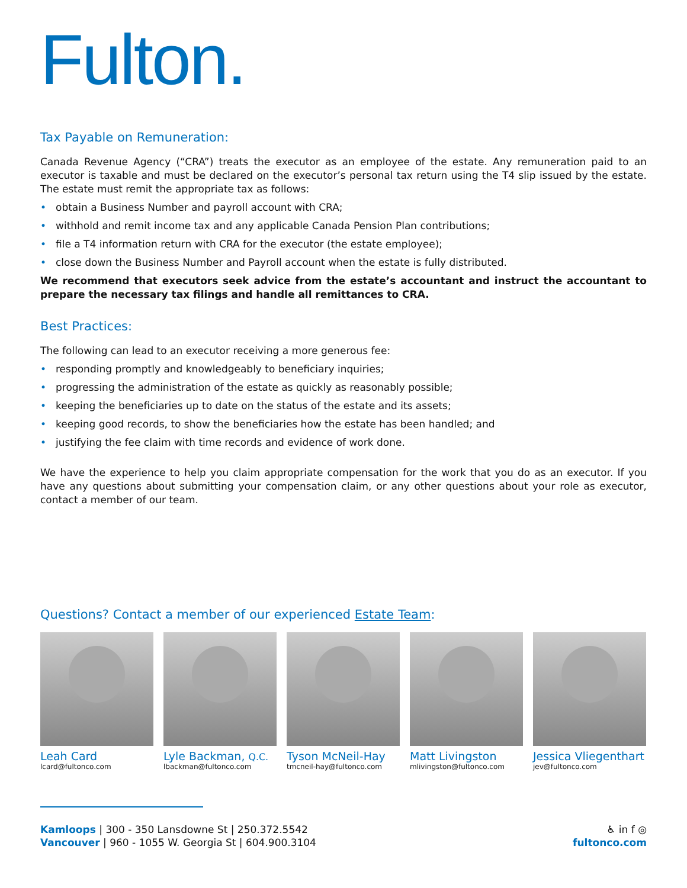Fulton.
Tax Payable on Remuneration:
Canada Revenue Agency (“CRA”) treats the executor as an employee of the estate. Any remuneration paid to an executor is taxable and must be declared on the executor’s personal tax return using the T4 slip issued by the estate. The estate must remit the appropriate tax as follows:
• obtain a Business Number and payroll account with CRA;
• withhold and remit income tax and any applicable Canada Pension Plan contributions;
• file a T4 information return with CRA for the executor (the estate employee);
• close down the Business Number and Payroll account when the estate is fully distributed.
We recommend that executors seek advice from the estate’s accountant and instruct the accountant to prepare the necessary tax filings and handle all remittances to CRA.
Best Practices:
The following can lead to an executor receiving a more generous fee:
• responding promptly and knowledgeably to beneficiary inquiries;
• progressing the administration of the estate as quickly as reasonably possible;
• keeping the beneficiaries up to date on the status of the estate and its assets;
• keeping good records, to show the beneficiaries how the estate has been handled; and
• justifying the fee claim with time records and evidence of work done.
We have the experience to help you claim appropriate compensation for the work that you do as an executor. If you have any questions about submitting your compensation claim, or any other questions about your role as executor, contact a member of our team.
Questions? Contact a member of our experienced Estate Team:
Leah Card
lcard@fultonco.com
Lyle Backman, Q.C.
lbackman@fultonco.com
Tyson McNeil-Hay
tmcneil-hay@fultonco.com
Matt Livingston
mlivingston@fultonco.com
Jessica Vliegenthart
jev@fultonco.com
Kamloops | 300 - 350 Lansdowne St | 250.372.5542
Vancouver | 960 - 1055 W. Georgia St | 604.900.3104
♿ in f ◎
fultonco.com